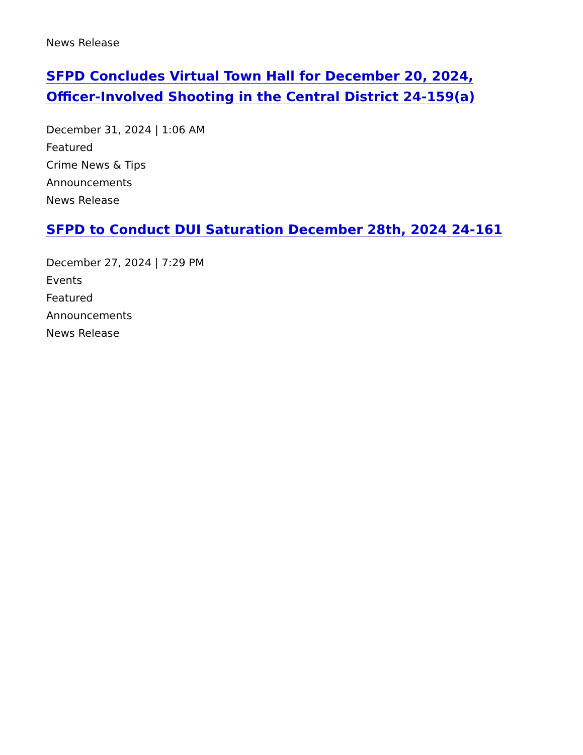News Release
SFPD Concludes Virtual Town Hall for December 20, 2024, Officer-Involved Shooting in the Central District 24-159(a)
December 31, 2024 | 1:06 AM
Featured
Crime News & Tips
Announcements
News Release
SFPD to Conduct DUI Saturation December 28th, 2024 24-161
December 27, 2024 | 7:29 PM
Events
Featured
Announcements
News Release